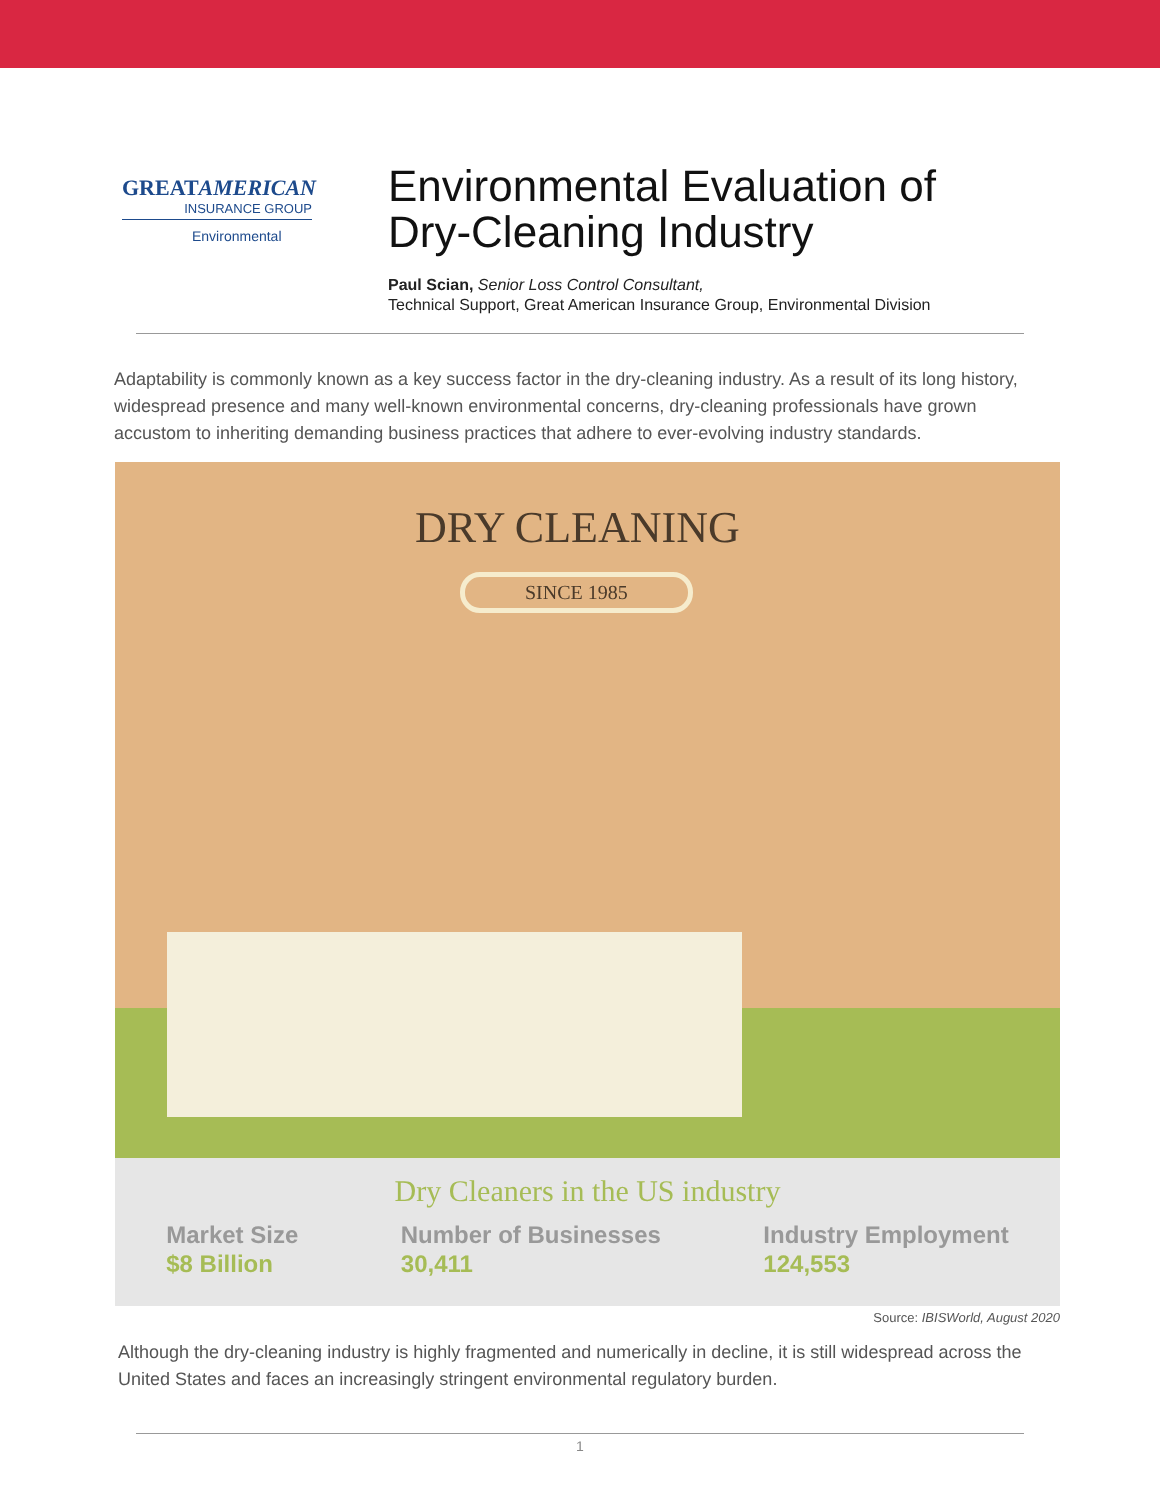GREATAMERICAN
INSURANCE GROUP
Environmental
Environmental Evaluation of
Dry-Cleaning Industry
Paul Scian, Senior Loss Control Consultant,
Technical Support, Great American Insurance Group, Environmental Division
Adaptability is commonly known as a key success factor in the dry-cleaning industry. As a result of its long history, widespread presence and many well-known environmental concerns, dry-cleaning professionals have grown accustom to inheriting demanding business practices that adhere to ever-evolving industry standards.
DRY CLEANING
SINCE 1985
Dry Cleaners in the US industry
Market Size
$8 Billion
Number of Businesses
30,411
Industry Employment
124,553
Source: IBISWorld, August 2020
Although the dry-cleaning industry is highly fragmented and numerically in decline, it is still widespread across the United States and faces an increasingly stringent environmental regulatory burden.
1